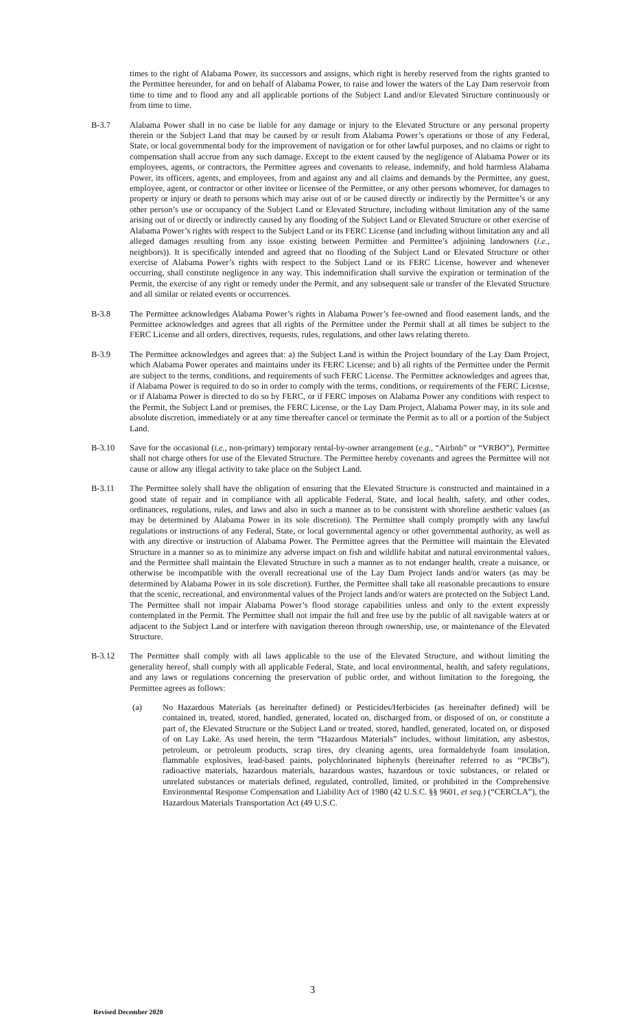times to the right of Alabama Power, its successors and assigns, which right is hereby reserved from the rights granted to the Permittee hereunder, for and on behalf of Alabama Power, to raise and lower the waters of the Lay Dam reservoir from time to time and to flood any and all applicable portions of the Subject Land and/or Elevated Structure continuously or from time to time.
B-3.7 Alabama Power shall in no case be liable for any damage or injury to the Elevated Structure or any personal property therein or the Subject Land that may be caused by or result from Alabama Power’s operations or those of any Federal, State, or local governmental body for the improvement of navigation or for other lawful purposes, and no claims or right to compensation shall accrue from any such damage. Except to the extent caused by the negligence of Alabama Power or its employees, agents, or contractors, the Permittee agrees and covenants to release, indemnify, and hold harmless Alabama Power, its officers, agents, and employees, from and against any and all claims and demands by the Permittee, any guest, employee, agent, or contractor or other invitee or licensee of the Permittee, or any other persons whomever, for damages to property or injury or death to persons which may arise out of or be caused directly or indirectly by the Permittee’s or any other person’s use or occupancy of the Subject Land or Elevated Structure, including without limitation any of the same arising out of or directly or indirectly caused by any flooding of the Subject Land or Elevated Structure or other exercise of Alabama Power’s rights with respect to the Subject Land or its FERC License (and including without limitation any and all alleged damages resulting from any issue existing between Permittee and Permittee’s adjoining landowners (i.e., neighbors)). It is specifically intended and agreed that no flooding of the Subject Land or Elevated Structure or other exercise of Alabama Power’s rights with respect to the Subject Land or its FERC License, however and whenever occurring, shall constitute negligence in any way. This indemnification shall survive the expiration or termination of the Permit, the exercise of any right or remedy under the Permit, and any subsequent sale or transfer of the Elevated Structure and all similar or related events or occurrences.
B-3.8 The Permittee acknowledges Alabama Power’s rights in Alabama Power’s fee-owned and flood easement lands, and the Permittee acknowledges and agrees that all rights of the Permittee under the Permit shall at all times be subject to the FERC License and all orders, directives, requests, rules, regulations, and other laws relating thereto.
B-3.9 The Permittee acknowledges and agrees that: a) the Subject Land is within the Project boundary of the Lay Dam Project, which Alabama Power operates and maintains under its FERC License; and b) all rights of the Permittee under the Permit are subject to the terms, conditions, and requirements of such FERC License. The Permittee acknowledges and agrees that, if Alabama Power is required to do so in order to comply with the terms, conditions, or requirements of the FERC License, or if Alabama Power is directed to do so by FERC, or if FERC imposes on Alabama Power any conditions with respect to the Permit, the Subject Land or premises, the FERC License, or the Lay Dam Project, Alabama Power may, in its sole and absolute discretion, immediately or at any time thereafter cancel or terminate the Permit as to all or a portion of the Subject Land.
B-3.10 Save for the occasional (i.e., non-primary) temporary rental-by-owner arrangement (e.g., “Airbnb” or “VRBO”), Permittee shall not charge others for use of the Elevated Structure. The Permittee hereby covenants and agrees the Permittee will not cause or allow any illegal activity to take place on the Subject Land.
B-3.11 The Permittee solely shall have the obligation of ensuring that the Elevated Structure is constructed and maintained in a good state of repair and in compliance with all applicable Federal, State, and local health, safety, and other codes, ordinances, regulations, rules, and laws and also in such a manner as to be consistent with shoreline aesthetic values (as may be determined by Alabama Power in its sole discretion). The Permittee shall comply promptly with any lawful regulations or instructions of any Federal, State, or local governmental agency or other governmental authority, as well as with any directive or instruction of Alabama Power. The Permittee agrees that the Permittee will maintain the Elevated Structure in a manner so as to minimize any adverse impact on fish and wildlife habitat and natural environmental values, and the Permittee shall maintain the Elevated Structure in such a manner as to not endanger health, create a nuisance, or otherwise be incompatible with the overall recreational use of the Lay Dam Project lands and/or waters (as may be determined by Alabama Power in its sole discretion). Further, the Permittee shall take all reasonable precautions to ensure that the scenic, recreational, and environmental values of the Project lands and/or waters are protected on the Subject Land. The Permittee shall not impair Alabama Power’s flood storage capabilities unless and only to the extent expressly contemplated in the Permit. The Permittee shall not impair the full and free use by the public of all navigable waters at or adjacent to the Subject Land or interfere with navigation thereon through ownership, use, or maintenance of the Elevated Structure.
B-3.12 The Permittee shall comply with all laws applicable to the use of the Elevated Structure, and without limiting the generality hereof, shall comply with all applicable Federal, State, and local environmental, health, and safety regulations, and any laws or regulations concerning the preservation of public order, and without limitation to the foregoing, the Permittee agrees as follows:
(a) No Hazardous Materials (as hereinafter defined) or Pesticides/Herbicides (as hereinafter defined) will be contained in, treated, stored, handled, generated, located on, discharged from, or disposed of on, or constitute a part of, the Elevated Structure or the Subject Land or treated, stored, handled, generated, located on, or disposed of on Lay Lake. As used herein, the term “Hazardous Materials” includes, without limitation, any asbestos, petroleum, or petroleum products, scrap tires, dry cleaning agents, urea formaldehyde foam insulation, flammable explosives, lead-based paints, polychlorinated biphenyls (hereinafter referred to as “PCBs”), radioactive materials, hazardous materials, hazardous wastes, hazardous or toxic substances, or related or unrelated substances or materials defined, regulated, controlled, limited, or prohibited in the Comprehensive Environmental Response Compensation and Liability Act of 1980 (42 U.S.C. §§ 9601, et seq.) (“CERCLA”), the Hazardous Materials Transportation Act (49 U.S.C.
3
Revised December 2020